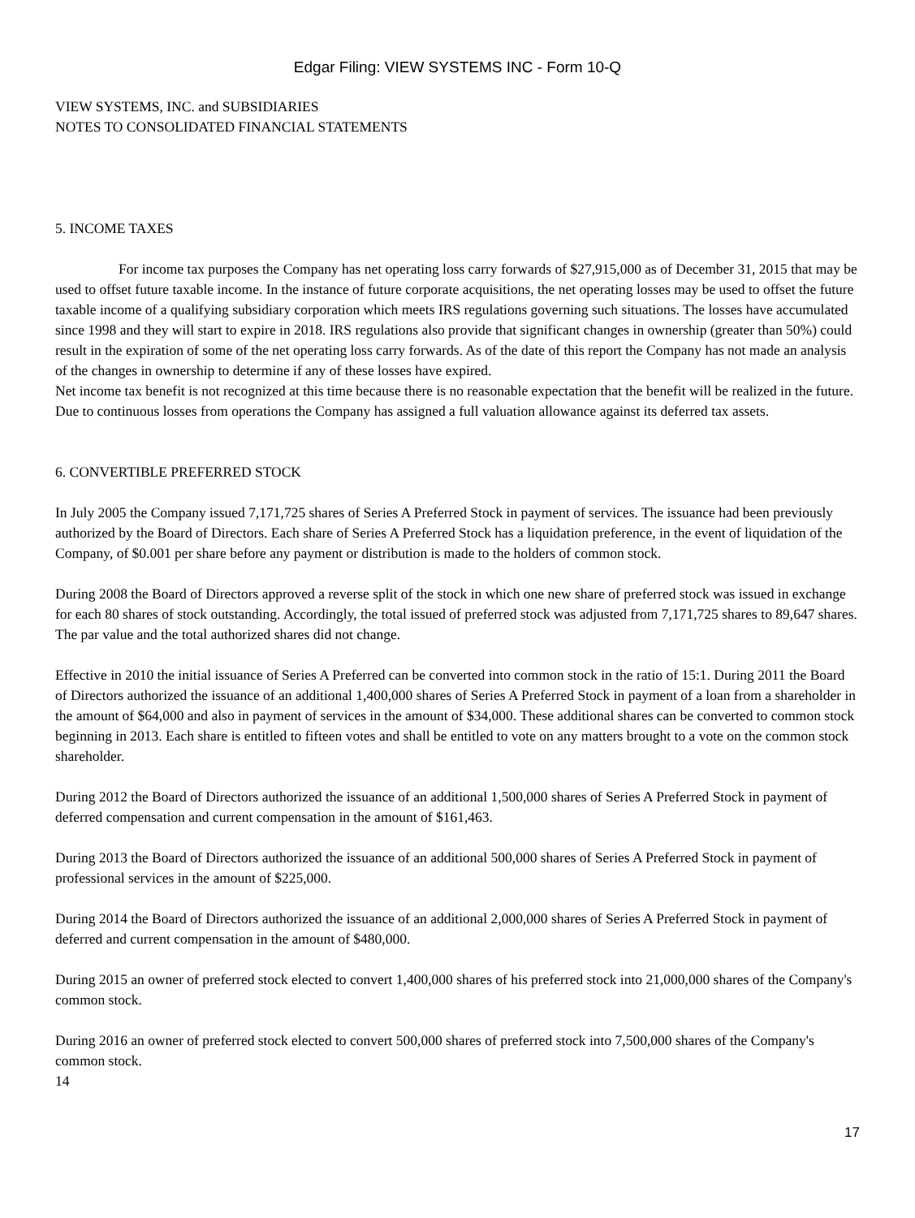Edgar Filing: VIEW SYSTEMS INC - Form 10-Q
VIEW SYSTEMS, INC. and SUBSIDIARIES
NOTES TO CONSOLIDATED FINANCIAL STATEMENTS
5. INCOME TAXES
For income tax purposes the Company has net operating loss carry forwards of $27,915,000 as of December 31, 2015 that may be used to offset future taxable income. In the instance of future corporate acquisitions, the net operating losses may be used to offset the future taxable income of a qualifying subsidiary corporation which meets IRS regulations governing such situations. The losses have accumulated since 1998 and they will start to expire in 2018. IRS regulations also provide that significant changes in ownership (greater than 50%) could result in the expiration of some of the net operating loss carry forwards. As of the date of this report the Company has not made an analysis of the changes in ownership to determine if any of these losses have expired.
Net income tax benefit is not recognized at this time because there is no reasonable expectation that the benefit will be realized in the future. Due to continuous losses from operations the Company has assigned a full valuation allowance against its deferred tax assets.
6. CONVERTIBLE PREFERRED STOCK
In July 2005 the Company issued 7,171,725 shares of Series A Preferred Stock in payment of services. The issuance had been previously authorized by the Board of Directors. Each share of Series A Preferred Stock has a liquidation preference, in the event of liquidation of the Company, of $0.001 per share before any payment or distribution is made to the holders of common stock.
During 2008 the Board of Directors approved a reverse split of the stock in which one new share of preferred stock was issued in exchange for each 80 shares of stock outstanding. Accordingly, the total issued of preferred stock was adjusted from 7,171,725 shares to 89,647 shares. The par value and the total authorized shares did not change.
Effective in 2010 the initial issuance of Series A Preferred can be converted into common stock in the ratio of 15:1. During 2011 the Board of Directors authorized the issuance of an additional 1,400,000 shares of Series A Preferred Stock in payment of a loan from a shareholder in the amount of $64,000 and also in payment of services in the amount of $34,000. These additional shares can be converted to common stock beginning in 2013. Each share is entitled to fifteen votes and shall be entitled to vote on any matters brought to a vote on the common stock shareholder.
During 2012 the Board of Directors authorized the issuance of an additional 1,500,000 shares of Series A Preferred Stock in payment of deferred compensation and current compensation in the amount of $161,463.
During 2013 the Board of Directors authorized the issuance of an additional 500,000 shares of Series A Preferred Stock in payment of professional services in the amount of $225,000.
During 2014 the Board of Directors authorized the issuance of an additional 2,000,000 shares of Series A Preferred Stock in payment of deferred and current compensation in the amount of $480,000.
During 2015 an owner of preferred stock elected to convert 1,400,000 shares of his preferred stock into 21,000,000 shares of the Company's common stock.
During 2016 an owner of preferred stock elected to convert 500,000 shares of preferred stock into 7,500,000 shares of the Company's common stock.
14
17